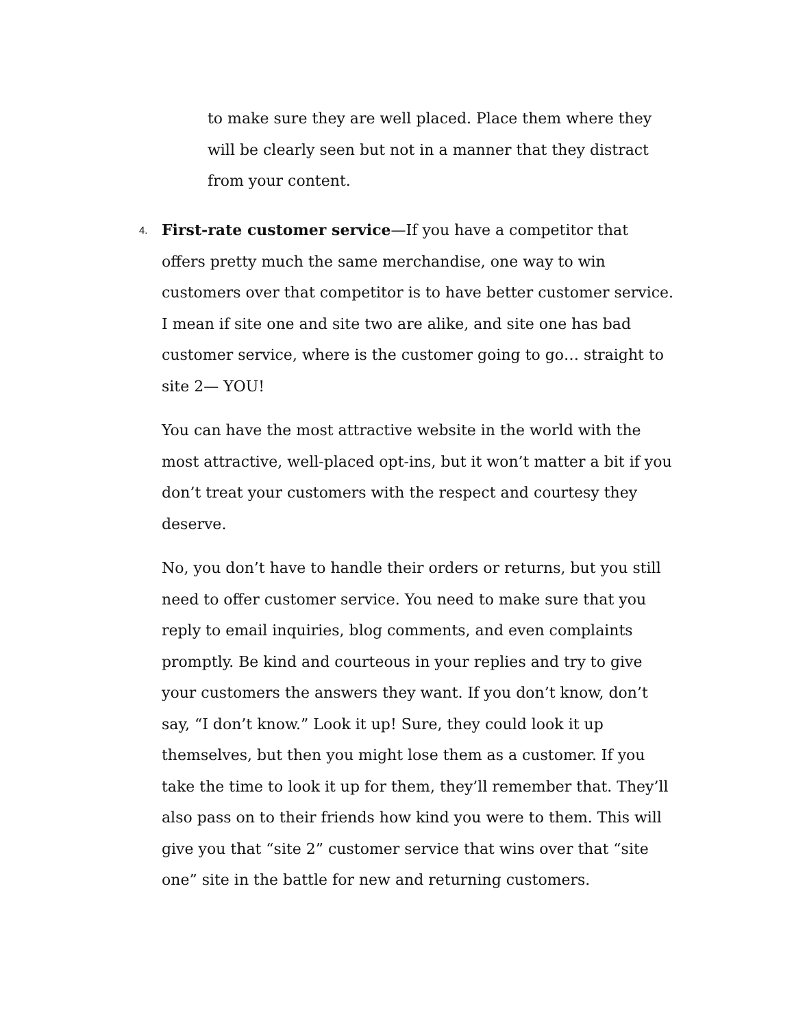to make sure they are well placed. Place them where they will be clearly seen but not in a manner that they distract from your content.
4.
First-rate customer service—If you have a competitor that offers pretty much the same merchandise, one way to win customers over that competitor is to have better customer service. I mean if site one and site two are alike, and site one has bad customer service, where is the customer going to go… straight to site 2— YOU!
You can have the most attractive website in the world with the most attractive, well-placed opt-ins, but it won’t matter a bit if you don’t treat your customers with the respect and courtesy they deserve.
No, you don’t have to handle their orders or returns, but you still need to offer customer service. You need to make sure that you reply to email inquiries, blog comments, and even complaints promptly. Be kind and courteous in your replies and try to give your customers the answers they want. If you don’t know, don’t say, “I don’t know.” Look it up! Sure, they could look it up themselves, but then you might lose them as a customer. If you take the time to look it up for them, they’ll remember that. They’ll also pass on to their friends how kind you were to them. This will give you that “site 2” customer service that wins over that “site one” site in the battle for new and returning customers.